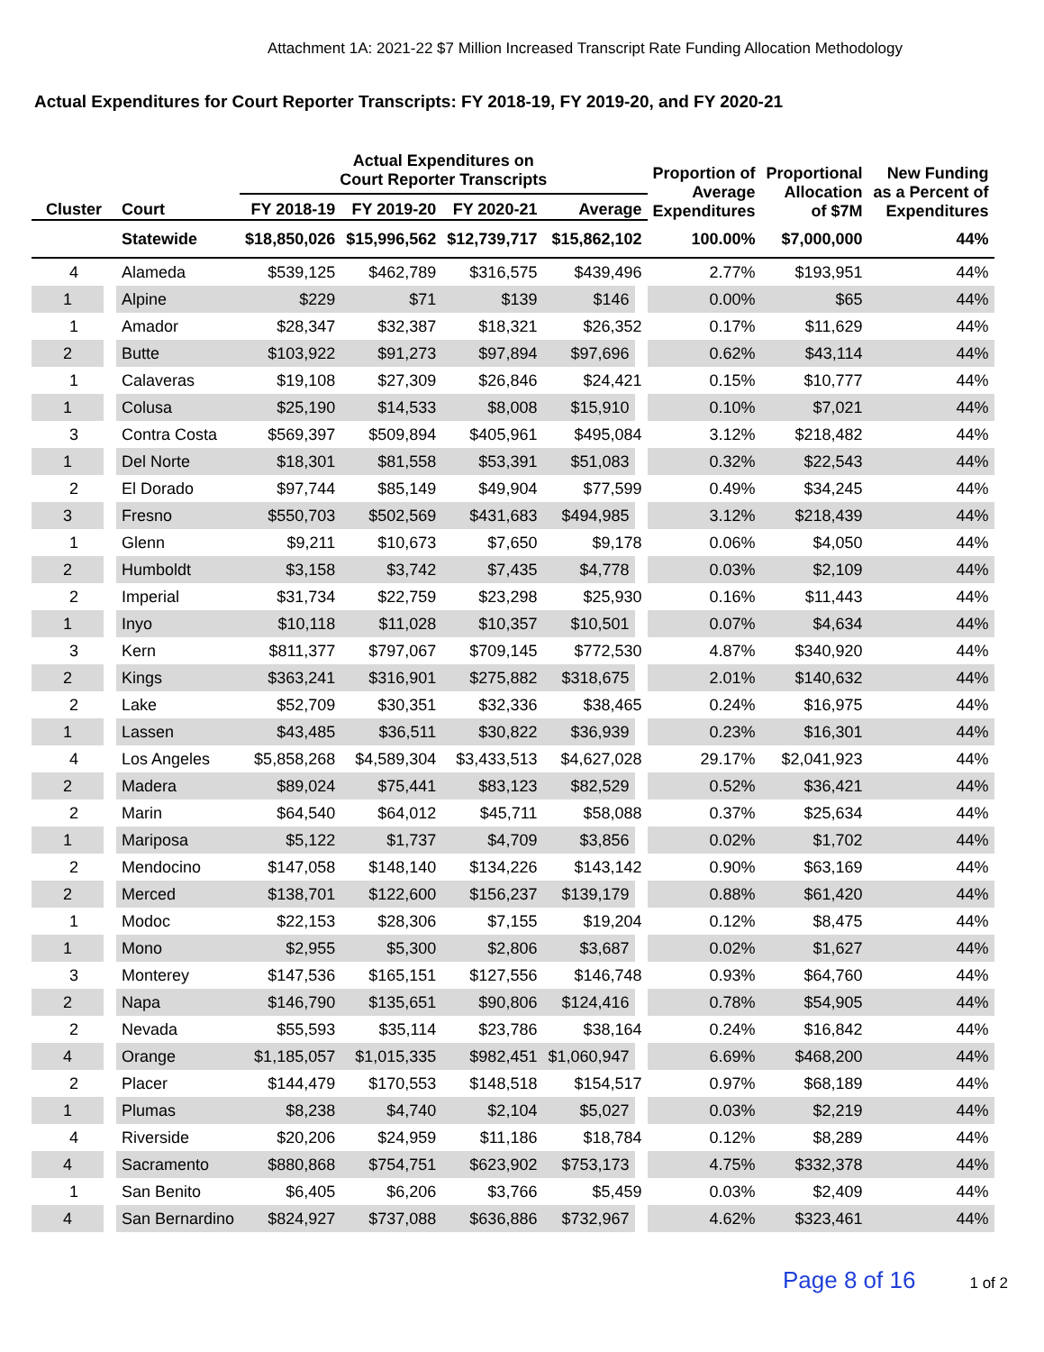Attachment 1A: 2021-22 $7 Million Increased Transcript Rate Funding Allocation Methodology
Actual Expenditures for Court Reporter Transcripts: FY 2018-19, FY 2019-20, and FY 2020-21
| | | Actual Expenditures on Court Reporter Transcripts | | | | Proportion of Average Expenditures | Proportional Allocation of $7M | New Funding as a Percent of Expenditures |
| --- | --- | --- | --- | --- | --- | --- | --- | --- |
| Cluster | Court | FY 2018-19 | FY 2019-20 | FY 2020-21 | Average | | | |
| | Statewide | $18,850,026 | $15,996,562 | $12,739,717 | $15,862,102 | 100.00% | $7,000,000 | 44% |
| 4 | Alameda | $539,125 | $462,789 | $316,575 | $439,496 | 2.77% | $193,951 | 44% |
| 1 | Alpine | $229 | $71 | $139 | $146 | 0.00% | $65 | 44% |
| 1 | Amador | $28,347 | $32,387 | $18,321 | $26,352 | 0.17% | $11,629 | 44% |
| 2 | Butte | $103,922 | $91,273 | $97,894 | $97,696 | 0.62% | $43,114 | 44% |
| 1 | Calaveras | $19,108 | $27,309 | $26,846 | $24,421 | 0.15% | $10,777 | 44% |
| 1 | Colusa | $25,190 | $14,533 | $8,008 | $15,910 | 0.10% | $7,021 | 44% |
| 3 | Contra Costa | $569,397 | $509,894 | $405,961 | $495,084 | 3.12% | $218,482 | 44% |
| 1 | Del Norte | $18,301 | $81,558 | $53,391 | $51,083 | 0.32% | $22,543 | 44% |
| 2 | El Dorado | $97,744 | $85,149 | $49,904 | $77,599 | 0.49% | $34,245 | 44% |
| 3 | Fresno | $550,703 | $502,569 | $431,683 | $494,985 | 3.12% | $218,439 | 44% |
| 1 | Glenn | $9,211 | $10,673 | $7,650 | $9,178 | 0.06% | $4,050 | 44% |
| 2 | Humboldt | $3,158 | $3,742 | $7,435 | $4,778 | 0.03% | $2,109 | 44% |
| 2 | Imperial | $31,734 | $22,759 | $23,298 | $25,930 | 0.16% | $11,443 | 44% |
| 1 | Inyo | $10,118 | $11,028 | $10,357 | $10,501 | 0.07% | $4,634 | 44% |
| 3 | Kern | $811,377 | $797,067 | $709,145 | $772,530 | 4.87% | $340,920 | 44% |
| 2 | Kings | $363,241 | $316,901 | $275,882 | $318,675 | 2.01% | $140,632 | 44% |
| 2 | Lake | $52,709 | $30,351 | $32,336 | $38,465 | 0.24% | $16,975 | 44% |
| 1 | Lassen | $43,485 | $36,511 | $30,822 | $36,939 | 0.23% | $16,301 | 44% |
| 4 | Los Angeles | $5,858,268 | $4,589,304 | $3,433,513 | $4,627,028 | 29.17% | $2,041,923 | 44% |
| 2 | Madera | $89,024 | $75,441 | $83,123 | $82,529 | 0.52% | $36,421 | 44% |
| 2 | Marin | $64,540 | $64,012 | $45,711 | $58,088 | 0.37% | $25,634 | 44% |
| 1 | Mariposa | $5,122 | $1,737 | $4,709 | $3,856 | 0.02% | $1,702 | 44% |
| 2 | Mendocino | $147,058 | $148,140 | $134,226 | $143,142 | 0.90% | $63,169 | 44% |
| 2 | Merced | $138,701 | $122,600 | $156,237 | $139,179 | 0.88% | $61,420 | 44% |
| 1 | Modoc | $22,153 | $28,306 | $7,155 | $19,204 | 0.12% | $8,475 | 44% |
| 1 | Mono | $2,955 | $5,300 | $2,806 | $3,687 | 0.02% | $1,627 | 44% |
| 3 | Monterey | $147,536 | $165,151 | $127,556 | $146,748 | 0.93% | $64,760 | 44% |
| 2 | Napa | $146,790 | $135,651 | $90,806 | $124,416 | 0.78% | $54,905 | 44% |
| 2 | Nevada | $55,593 | $35,114 | $23,786 | $38,164 | 0.24% | $16,842 | 44% |
| 4 | Orange | $1,185,057 | $1,015,335 | $982,451 | $1,060,947 | 6.69% | $468,200 | 44% |
| 2 | Placer | $144,479 | $170,553 | $148,518 | $154,517 | 0.97% | $68,189 | 44% |
| 1 | Plumas | $8,238 | $4,740 | $2,104 | $5,027 | 0.03% | $2,219 | 44% |
| 4 | Riverside | $20,206 | $24,959 | $11,186 | $18,784 | 0.12% | $8,289 | 44% |
| 4 | Sacramento | $880,868 | $754,751 | $623,902 | $753,173 | 4.75% | $332,378 | 44% |
| 1 | San Benito | $6,405 | $6,206 | $3,766 | $5,459 | 0.03% | $2,409 | 44% |
| 4 | San Bernardino | $824,927 | $737,088 | $636,886 | $732,967 | 4.62% | $323,461 | 44% |
Page 8 of 16 1 of 2